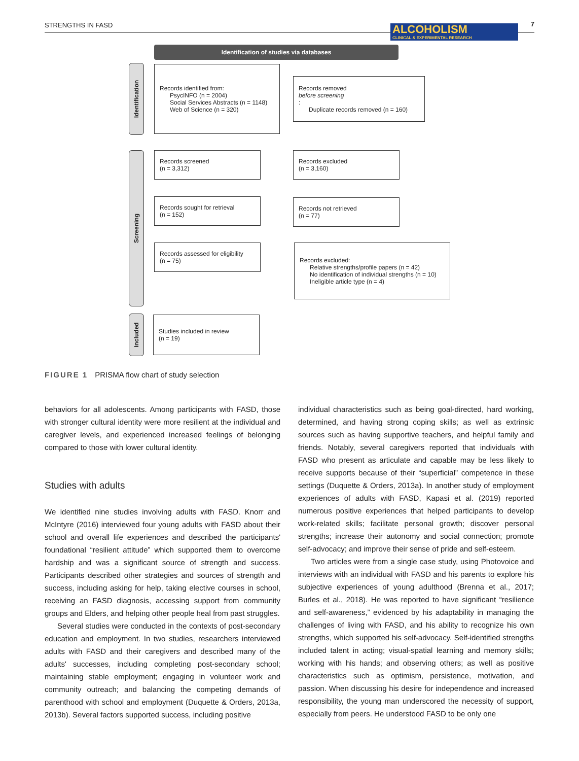STRENGTHS IN FASD 7
ALCOHOLISM
CLINICAL & EXPERIMENTAL RESEARCH
Identification of studies via databases
Identification
Screening
Included
Records identified from:
PsycINFO (n = 2004)
Social Services Abstracts (n = 1148)
Web of Science (n = 320)
Records removed
before screening:
Duplicate records removed (n = 160)
Records screened
(n = 3,312)
Records excluded
(n = 3,160)
Records sought for retrieval
(n = 152)
Records not retrieved
(n = 77)
Records assessed for eligibility
(n = 75)
Records excluded:
Relative strengths/profile papers (n = 42)
No identification of individual strengths (n = 10)
Ineligible article type (n = 4)
Studies included in review
(n = 19)
FIGURE 1 PRISMA flow chart of study selection
behaviors for all adolescents. Among participants with FASD, those with stronger cultural identity were more resilient at the individual and caregiver levels, and experienced increased feelings of belonging compared to those with lower cultural identity.
Studies with adults
We identified nine studies involving adults with FASD. Knorr and McIntyre (2016) interviewed four young adults with FASD about their school and overall life experiences and described the participants' foundational “resilient attitude” which supported them to overcome hardship and was a significant source of strength and success. Participants described other strategies and sources of strength and success, including asking for help, taking elective courses in school, receiving an FASD diagnosis, accessing support from community groups and Elders, and helping other people heal from past struggles.
Several studies were conducted in the contexts of post-secondary education and employment. In two studies, researchers interviewed adults with FASD and their caregivers and described many of the adults' successes, including completing post-secondary school; maintaining stable employment; engaging in volunteer work and community outreach; and balancing the competing demands of parenthood with school and employment (Duquette & Orders, 2013a, 2013b). Several factors supported success, including positive
individual characteristics such as being goal-directed, hard working, determined, and having strong coping skills; as well as extrinsic sources such as having supportive teachers, and helpful family and friends. Notably, several caregivers reported that individuals with FASD who present as articulate and capable may be less likely to receive supports because of their “superficial” competence in these settings (Duquette & Orders, 2013a). In another study of employment experiences of adults with FASD, Kapasi et al. (2019) reported numerous positive experiences that helped participants to develop work-related skills; facilitate personal growth; discover personal strengths; increase their autonomy and social connection; promote self-advocacy; and improve their sense of pride and self-esteem.
Two articles were from a single case study, using Photovoice and interviews with an individual with FASD and his parents to explore his subjective experiences of young adulthood (Brenna et al., 2017; Burles et al., 2018). He was reported to have significant “resilience and self-awareness,” evidenced by his adaptability in managing the challenges of living with FASD, and his ability to recognize his own strengths, which supported his self-advocacy. Self-identified strengths included talent in acting; visual-spatial learning and memory skills; working with his hands; and observing others; as well as positive characteristics such as optimism, persistence, motivation, and passion. When discussing his desire for independence and increased responsibility, the young man underscored the necessity of support, especially from peers. He understood FASD to be only one